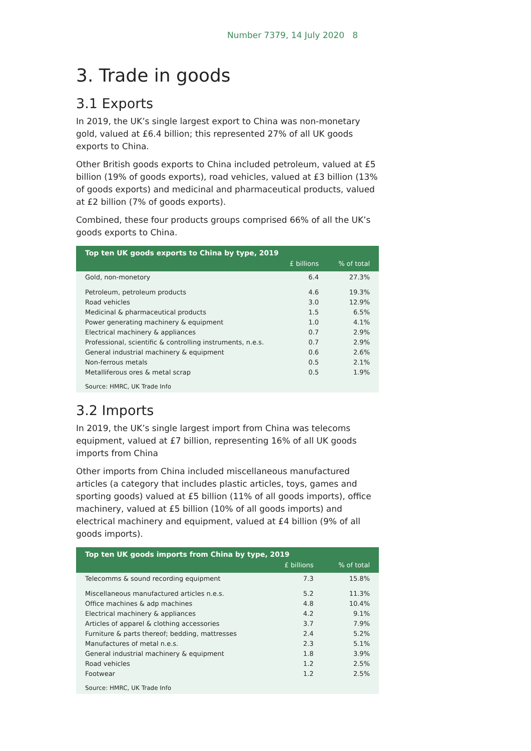Number 7379, 14 July 2020 8
3. Trade in goods
3.1 Exports
In 2019, the UK’s single largest export to China was non-monetary gold, valued at £6.4 billion; this represented 27% of all UK goods exports to China.
Other British goods exports to China included petroleum, valued at £5 billion (19% of goods exports), road vehicles, valued at £3 billion (13% of goods exports) and medicinal and pharmaceutical products, valued at £2 billion (7% of goods exports).
Combined, these four products groups comprised 66% of all the UK’s goods exports to China.
| Top ten UK goods exports to China by type, 2019 | | |
| --- | --- | --- |
| | £ billions | % of total |
| Gold, non-monetory | 6.4 | 27.3% |
| Petroleum, petroleum products | 4.6 | 19.3% |
| Road vehicles | 3.0 | 12.9% |
| Medicinal & pharmaceutical products | 1.5 | 6.5% |
| Power generating machinery & equipment | 1.0 | 4.1% |
| Electrical machinery & appliances | 0.7 | 2.9% |
| Professional, scientific & controlling instruments, n.e.s. | 0.7 | 2.9% |
| General industrial machinery & equipment | 0.6 | 2.6% |
| Non-ferrous metals | 0.5 | 2.1% |
| Metalliferous ores & metal scrap | 0.5 | 1.9% |
| Source: HMRC, UK Trade Info | | |
3.2 Imports
In 2019, the UK’s single largest import from China was telecoms equipment, valued at £7 billion, representing 16% of all UK goods imports from China
Other imports from China included miscellaneous manufactured articles (a category that includes plastic articles, toys, games and sporting goods) valued at £5 billion (11% of all goods imports), office machinery, valued at £5 billion (10% of all goods imports) and electrical machinery and equipment, valued at £4 billion (9% of all goods imports).
| Top ten UK goods imports from China by type, 2019 | | |
| --- | --- | --- |
| | £ billions | % of total |
| Telecomms & sound recording equipment | 7.3 | 15.8% |
| Miscellaneous manufactured articles n.e.s. | 5.2 | 11.3% |
| Office machines & adp machines | 4.8 | 10.4% |
| Electrical machinery & appliances | 4.2 | 9.1% |
| Articles of apparel & clothing accessories | 3.7 | 7.9% |
| Furniture & parts thereof; bedding, mattresses | 2.4 | 5.2% |
| Manufactures of metal n.e.s. | 2.3 | 5.1% |
| General industrial machinery & equipment | 1.8 | 3.9% |
| Road vehicles | 1.2 | 2.5% |
| Footwear | 1.2 | 2.5% |
| Source: HMRC, UK Trade Info | | |